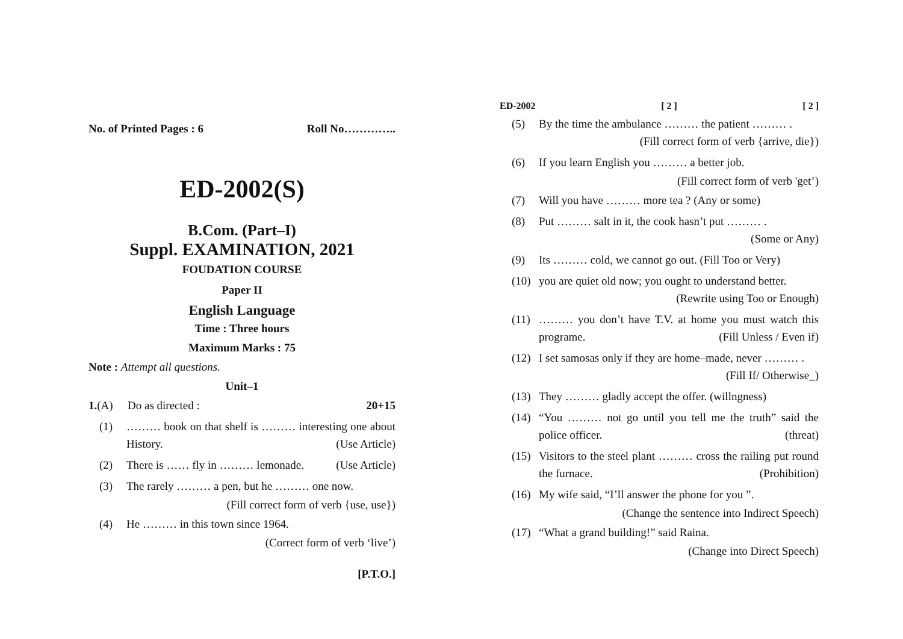No. of Printed Pages : 6 Roll No…………..
ED-2002(S)
B.Com. (Part–I)
Suppl. EXAMINATION, 2021
FOUDATION COURSE
Paper II
English Language
Time : Three hours
Maximum Marks : 75
Note : Attempt all questions.
Unit–1
1.(A) Do as directed : 20+15
(1) ……… book on that shelf is ……… interesting one about History. (Use Article)
(2) There is …… fly in ……… lemonade. (Use Article)
(3) The rarely ……… a pen, but he ……… one now.
(Fill correct form of verb {use, use})
(4) He ……… in this town since 1964.
(Correct form of verb ‘live’)
[P.T.O.]
ED-2002 [ 2 ] [ 2 ]
(5) By the time the ambulance ……… the patient ……… . (Fill correct form of verb {arrive, die})
(6) If you learn English you ……… a better job.
(Fill correct form of verb 'get’)
(7) Will you have ……… more tea ? (Any or some)
(8) Put ……… salt in it, the cook hasn’t put ……… . (Some or Any)
(9) Its ……… cold, we cannot go out. (Fill Too or Very)
(10) you are quiet old now; you ought to understand better. (Rewrite using Too or Enough)
(11) ……… you don’t have T.V. at home you must watch this programe. (Fill Unless / Even if)
(12) I set samosas only if they are home–made, never ……… . (Fill If/ Otherwise_)
(13) They ……… gladly accept the offer. (willngness)
(14) “You ……… not go until you tell me the truth” said the police officer. (threat)
(15) Visitors to the steel plant ……… cross the railing put round the furnace. (Prohibition)
(16) My wife said, “I’ll answer the phone for you ”.
(Change the sentence into Indirect Speech)
(17) “What a grand building!” said Raina.
(Change into Direct Speech)